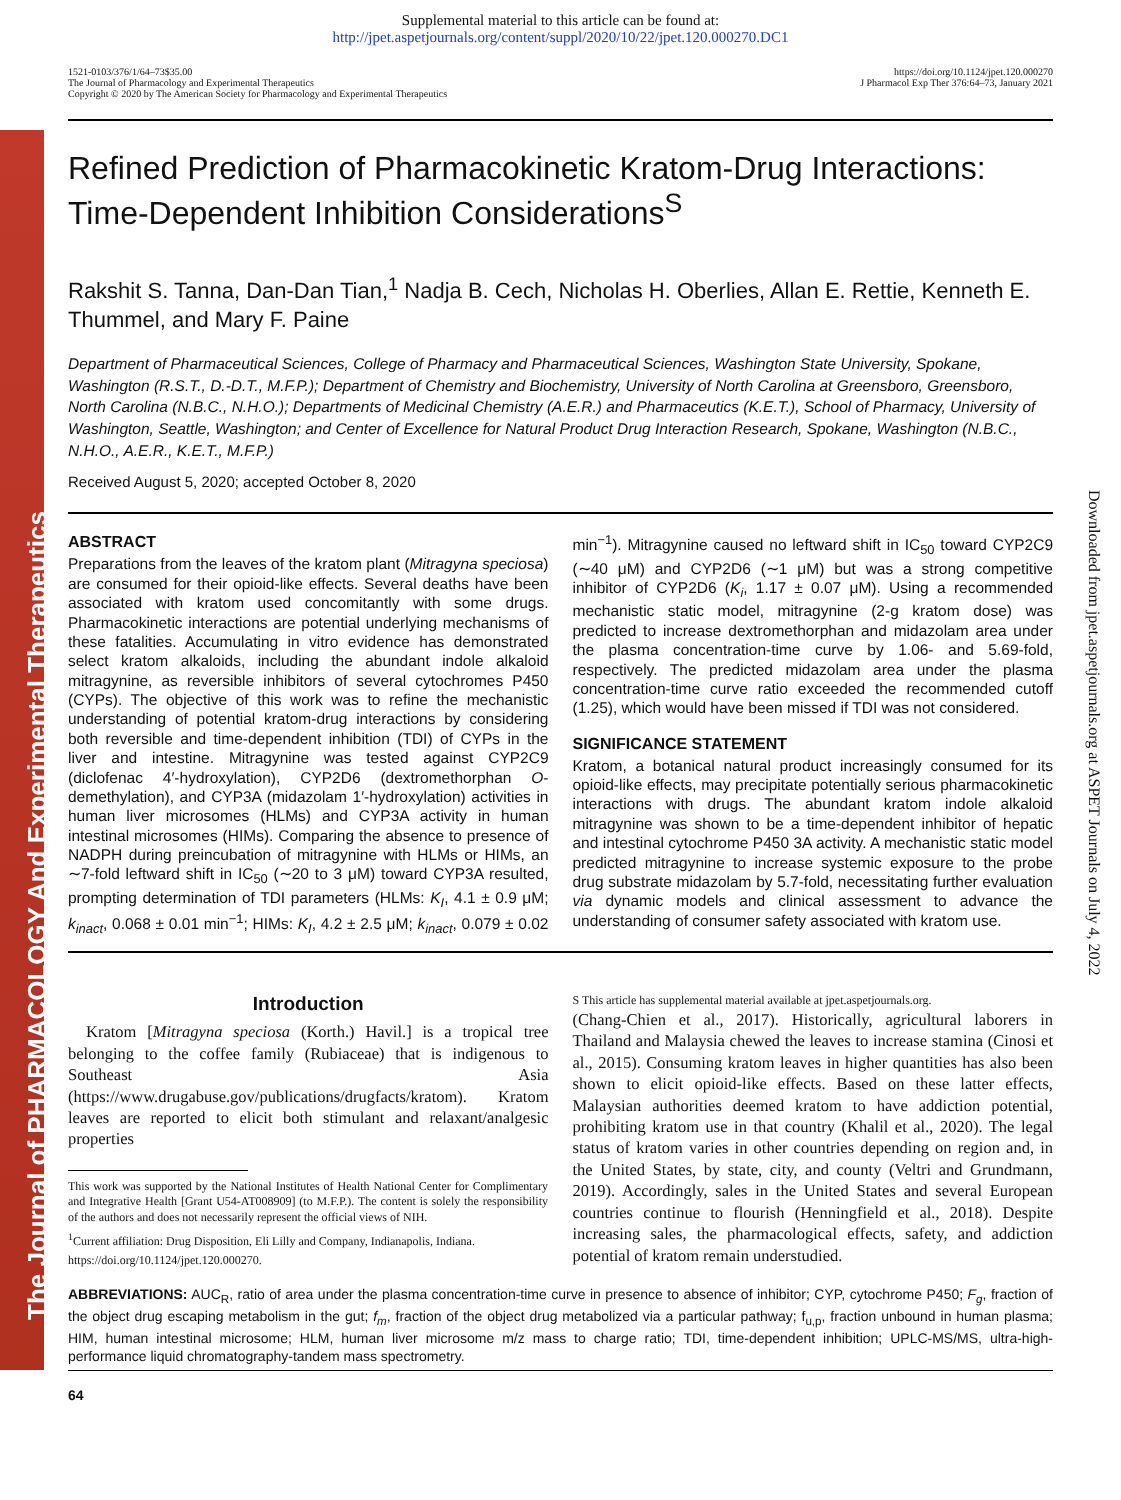The Journal of PHARMACOLOGY And Experimental Therapeutics
Downloaded from jpet.aspetjournals.org at ASPET Journals on July 4, 2022
Supplemental material to this article can be found at:
http://jpet.aspetjournals.org/content/suppl/2020/10/22/jpet.120.000270.DC1
1521-0103/376/1/64–73$35.00
The Journal of Pharmacology and Experimental Therapeutics
Copyright © 2020 by The American Society for Pharmacology and Experimental Therapeutics
https://doi.org/10.1124/jpet.120.000270
J Pharmacol Exp Ther 376:64–73, January 2021
Refined Prediction of Pharmacokinetic Kratom-Drug Interactions: Time-Dependent Inhibition Considerations<sup>S</sup>
Rakshit S. Tanna, Dan-Dan Tian,<sup>1</sup> Nadja B. Cech, Nicholas H. Oberlies, Allan E. Rettie, Kenneth E. Thummel, and Mary F. Paine
Department of Pharmaceutical Sciences, College of Pharmacy and Pharmaceutical Sciences, Washington State University, Spokane, Washington (R.S.T., D.-D.T., M.F.P.); Department of Chemistry and Biochemistry, University of North Carolina at Greensboro, Greensboro, North Carolina (N.B.C., N.H.O.); Departments of Medicinal Chemistry (A.E.R.) and Pharmaceutics (K.E.T.), School of Pharmacy, University of Washington, Seattle, Washington; and Center of Excellence for Natural Product Drug Interaction Research, Spokane, Washington (N.B.C., N.H.O., A.E.R., K.E.T., M.F.P.)
Received August 5, 2020; accepted October 8, 2020
ABSTRACT
Preparations from the leaves of the kratom plant (Mitragyna speciosa) are consumed for their opioid-like effects. Several deaths have been associated with kratom used concomitantly with some drugs. Pharmacokinetic interactions are potential underlying mechanisms of these fatalities. Accumulating in vitro evidence has demonstrated select kratom alkaloids, including the abundant indole alkaloid mitragynine, as reversible inhibitors of several cytochromes P450 (CYPs). The objective of this work was to refine the mechanistic understanding of potential kratom-drug interactions by considering both reversible and time-dependent inhibition (TDI) of CYPs in the liver and intestine. Mitragynine was tested against CYP2C9 (diclofenac 4′-hydroxylation), CYP2D6 (dextromethorphan O-demethylation), and CYP3A (midazolam 1′-hydroxylation) activities in human liver microsomes (HLMs) and CYP3A activity in human intestinal microsomes (HIMs). Comparing the absence to presence of NADPH during preincubation of mitragynine with HLMs or HIMs, an ∼7-fold leftward shift in IC<sub>50</sub> (∼20 to 3 μM) toward CYP3A resulted, prompting determination of TDI parameters (HLMs: K<sub>I</sub>, 4.1 ± 0.9 μM; k<sub>inact</sub>, 0.068 ± 0.01 min<sup>−1</sup>; HIMs: K<sub>I</sub>, 4.2 ± 2.5 μM; k<sub>inact</sub>, 0.079 ± 0.02 min<sup>−1</sup>). Mitragynine caused no leftward shift in IC<sub>50</sub> toward CYP2C9 (∼40 μM) and CYP2D6 (∼1 μM) but was a strong competitive inhibitor of CYP2D6 (K<sub>i</sub>, 1.17 ± 0.07 μM). Using a recommended mechanistic static model, mitragynine (2-g kratom dose) was predicted to increase dextromethorphan and midazolam area under the plasma concentration-time curve by 1.06- and 5.69-fold, respectively. The predicted midazolam area under the plasma concentration-time curve ratio exceeded the recommended cutoff (1.25), which would have been missed if TDI was not considered.
SIGNIFICANCE STATEMENT
Kratom, a botanical natural product increasingly consumed for its opioid-like effects, may precipitate potentially serious pharmacokinetic interactions with drugs. The abundant kratom indole alkaloid mitragynine was shown to be a time-dependent inhibitor of hepatic and intestinal cytochrome P450 3A activity. A mechanistic static model predicted mitragynine to increase systemic exposure to the probe drug substrate midazolam by 5.7-fold, necessitating further evaluation via dynamic models and clinical assessment to advance the understanding of consumer safety associated with kratom use.
Introduction
Kratom [Mitragyna speciosa (Korth.) Havil.] is a tropical tree belonging to the coffee family (Rubiaceae) that is indigenous to Southeast Asia (https://www.drugabuse.gov/publications/drugfacts/kratom). Kratom leaves are reported to elicit both stimulant and relaxant/analgesic properties
This work was supported by the National Institutes of Health National Center for Complimentary and Integrative Health [Grant U54-AT008909] (to M.F.P.). The content is solely the responsibility of the authors and does not necessarily represent the official views of NIH.
<sup>1</sup> Current affiliation: Drug Disposition, Eli Lilly and Company, Indianapolis, Indiana.
https://doi.org/10.1124/jpet.120.000270.
S This article has supplemental material available at jpet.aspetjournals.org.
(Chang-Chien et al., 2017). Historically, agricultural laborers in Thailand and Malaysia chewed the leaves to increase stamina (Cinosi et al., 2015). Consuming kratom leaves in higher quantities has also been shown to elicit opioid-like effects. Based on these latter effects, Malaysian authorities deemed kratom to have addiction potential, prohibiting kratom use in that country (Khalil et al., 2020). The legal status of kratom varies in other countries depending on region and, in the United States, by state, city, and county (Veltri and Grundmann, 2019). Accordingly, sales in the United States and several European countries continue to flourish (Henningfield et al., 2018). Despite increasing sales, the pharmacological effects, safety, and addiction potential of kratom remain understudied.
ABBREVIATIONS: AUC<sub>R</sub>, ratio of area under the plasma concentration-time curve in presence to absence of inhibitor; CYP, cytochrome P450; F<sub>g</sub>, fraction of the object drug escaping metabolism in the gut; f<sub>m</sub>, fraction of the object drug metabolized via a particular pathway; f<sub>u,p</sub>, fraction unbound in human plasma; HIM, human intestinal microsome; HLM, human liver microsome m/z mass to charge ratio; TDI, time-dependent inhibition; UPLC-MS/MS, ultra-high-performance liquid chromatography-tandem mass spectrometry.
64